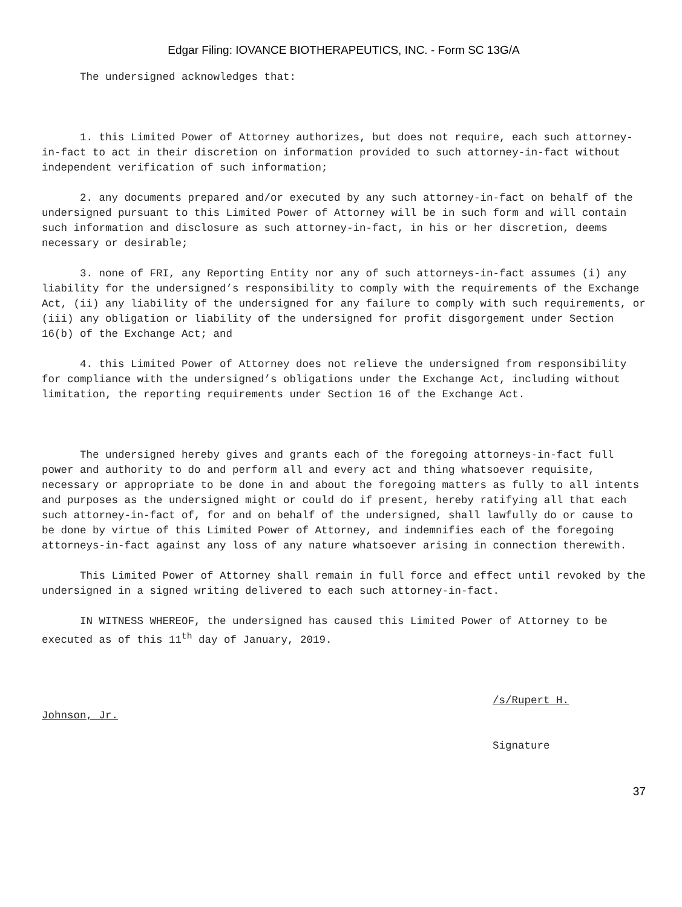Edgar Filing: IOVANCE BIOTHERAPEUTICS, INC. - Form SC 13G/A
The undersigned acknowledges that:
1. this Limited Power of Attorney authorizes, but does not require, each such attorney-in-fact to act in their discretion on information provided to such attorney-in-fact without independent verification of such information;
2. any documents prepared and/or executed by any such attorney-in-fact on behalf of the undersigned pursuant to this Limited Power of Attorney will be in such form and will contain such information and disclosure as such attorney-in-fact, in his or her discretion, deems necessary or desirable;
3. none of FRI, any Reporting Entity nor any of such attorneys-in-fact assumes (i) any liability for the undersigned’s responsibility to comply with the requirements of the Exchange Act, (ii) any liability of the undersigned for any failure to comply with such requirements, or (iii) any obligation or liability of the undersigned for profit disgorgement under Section 16(b) of the Exchange Act; and
4. this Limited Power of Attorney does not relieve the undersigned from responsibility for compliance with the undersigned’s obligations under the Exchange Act, including without limitation, the reporting requirements under Section 16 of the Exchange Act.
The undersigned hereby gives and grants each of the foregoing attorneys-in-fact full power and authority to do and perform all and every act and thing whatsoever requisite, necessary or appropriate to be done in and about the foregoing matters as fully to all intents and purposes as the undersigned might or could do if present, hereby ratifying all that each such attorney-in-fact of, for and on behalf of the undersigned, shall lawfully do or cause to be done by virtue of this Limited Power of Attorney, and indemnifies each of the foregoing attorneys-in-fact against any loss of any nature whatsoever arising in connection therewith.
This Limited Power of Attorney shall remain in full force and effect until revoked by the undersigned in a signed writing delivered to each such attorney-in-fact.
IN WITNESS WHEREOF, the undersigned has caused this Limited Power of Attorney to be executed as of this 11<sup>th</sup> day of January, 2019.
/s/Rupert H.
Johnson, Jr.
Signature
37